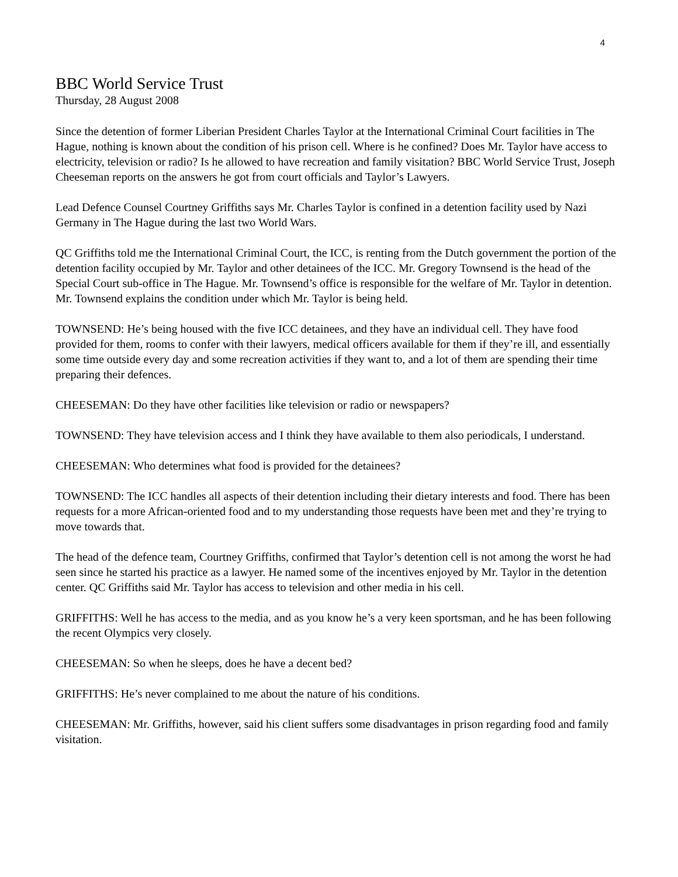4
BBC World Service Trust
Thursday, 28 August 2008
Since the detention of former Liberian President Charles Taylor at the International Criminal Court facilities in The Hague, nothing is known about the condition of his prison cell. Where is he confined? Does Mr. Taylor have access to electricity, television or radio? Is he allowed to have recreation and family visitation? BBC World Service Trust, Joseph Cheeseman reports on the answers he got from court officials and Taylor’s Lawyers.
Lead Defence Counsel Courtney Griffiths says Mr. Charles Taylor is confined in a detention facility used by Nazi Germany in The Hague during the last two World Wars.
QC Griffiths told me the International Criminal Court, the ICC, is renting from the Dutch government the portion of the detention facility occupied by Mr. Taylor and other detainees of the ICC. Mr. Gregory Townsend is the head of the Special Court sub-office in The Hague. Mr. Townsend’s office is responsible for the welfare of Mr. Taylor in detention. Mr. Townsend explains the condition under which Mr. Taylor is being held.
TOWNSEND: He’s being housed with the five ICC detainees, and they have an individual cell. They have food provided for them, rooms to confer with their lawyers, medical officers available for them if they’re ill, and essentially some time outside every day and some recreation activities if they want to, and a lot of them are spending their time preparing their defences.
CHEESEMAN: Do they have other facilities like television or radio or newspapers?
TOWNSEND: They have television access and I think they have available to them also periodicals, I understand.
CHEESEMAN: Who determines what food is provided for the detainees?
TOWNSEND: The ICC handles all aspects of their detention including their dietary interests and food. There has been requests for a more African-oriented food and to my understanding those requests have been met and they’re trying to move towards that.
The head of the defence team, Courtney Griffiths, confirmed that Taylor’s detention cell is not among the worst he had seen since he started his practice as a lawyer. He named some of the incentives enjoyed by Mr. Taylor in the detention center. QC Griffiths said Mr. Taylor has access to television and other media in his cell.
GRIFFITHS: Well he has access to the media, and as you know he’s a very keen sportsman, and he has been following the recent Olympics very closely.
CHEESEMAN: So when he sleeps, does he have a decent bed?
GRIFFITHS: He’s never complained to me about the nature of his conditions.
CHEESEMAN: Mr. Griffiths, however, said his client suffers some disadvantages in prison regarding food and family visitation.